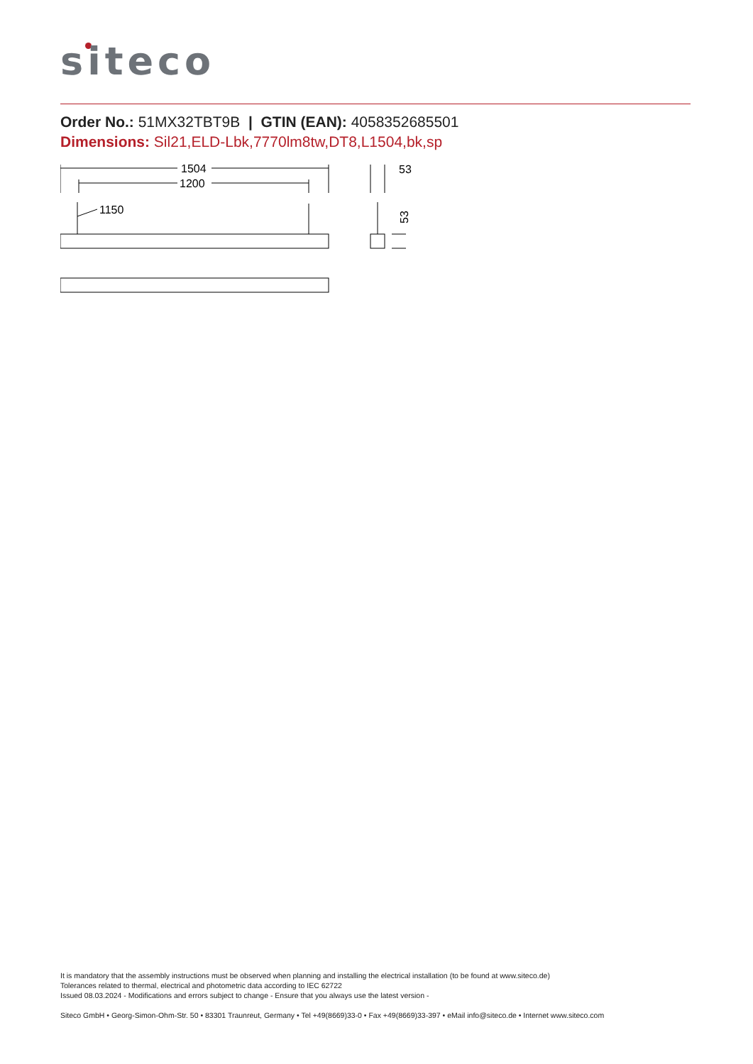siteco
Order No.: 51MX32TBT9B | GTIN (EAN): 4058352685501
Dimensions: Sil21,ELD-Lbk,7770lm8tw,DT8,L1504,bk,sp
1504
1200
1150
53
53
It is mandatory that the assembly instructions must be observed when planning and installing the electrical installation (to be found at www.siteco.de)
Tolerances related to thermal, electrical and photometric data according to IEC 62722
Issued 08.03.2024 - Modifications and errors subject to change - Ensure that you always use the latest version -
Siteco GmbH • Georg-Simon-Ohm-Str. 50 • 83301 Traunreut, Germany • Tel +49(8669)33-0 • Fax +49(8669)33-397 • eMail info@siteco.de • Internet www.siteco.com